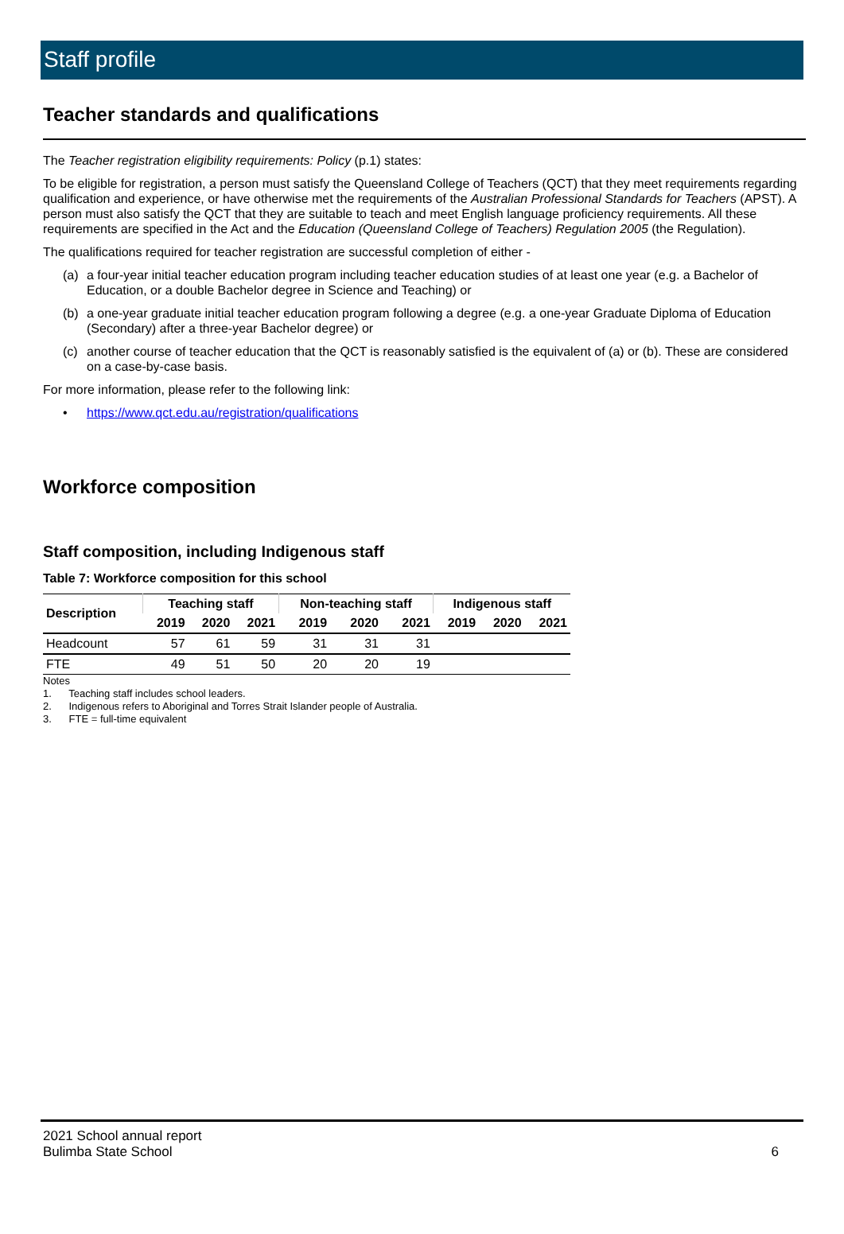Staff profile
Teacher standards and qualifications
The Teacher registration eligibility requirements: Policy (p.1) states:
To be eligible for registration, a person must satisfy the Queensland College of Teachers (QCT) that they meet requirements regarding qualification and experience, or have otherwise met the requirements of the Australian Professional Standards for Teachers (APST). A person must also satisfy the QCT that they are suitable to teach and meet English language proficiency requirements. All these requirements are specified in the Act and the Education (Queensland College of Teachers) Regulation 2005 (the Regulation).
The qualifications required for teacher registration are successful completion of either -
(a) a four-year initial teacher education program including teacher education studies of at least one year (e.g. a Bachelor of Education, or a double Bachelor degree in Science and Teaching) or
(b) a one-year graduate initial teacher education program following a degree (e.g. a one-year Graduate Diploma of Education (Secondary) after a three-year Bachelor degree) or
(c) another course of teacher education that the QCT is reasonably satisfied is the equivalent of (a) or (b). These are considered on a case-by-case basis.
For more information, please refer to the following link:
• https://www.qct.edu.au/registration/qualifications
Workforce composition
Staff composition, including Indigenous staff
Table 7: Workforce composition for this school
| Description | Teaching staff | | | Non-teaching staff | | | Indigenous staff | | |
| --- | --- | --- | --- | --- | --- | --- | --- | --- | --- |
| | 2019 | 2020 | 2021 | 2019 | 2020 | 2021 | 2019 | 2020 | 2021 |
| Headcount | 57 | 61 | 59 | 31 | 31 | 31 | | | |
| FTE | 49 | 51 | 50 | 20 | 20 | 19 | | | |
Notes
1. Teaching staff includes school leaders.
2. Indigenous refers to Aboriginal and Torres Strait Islander people of Australia.
3. FTE = full-time equivalent
2021 School annual report
Bulimba State School
6